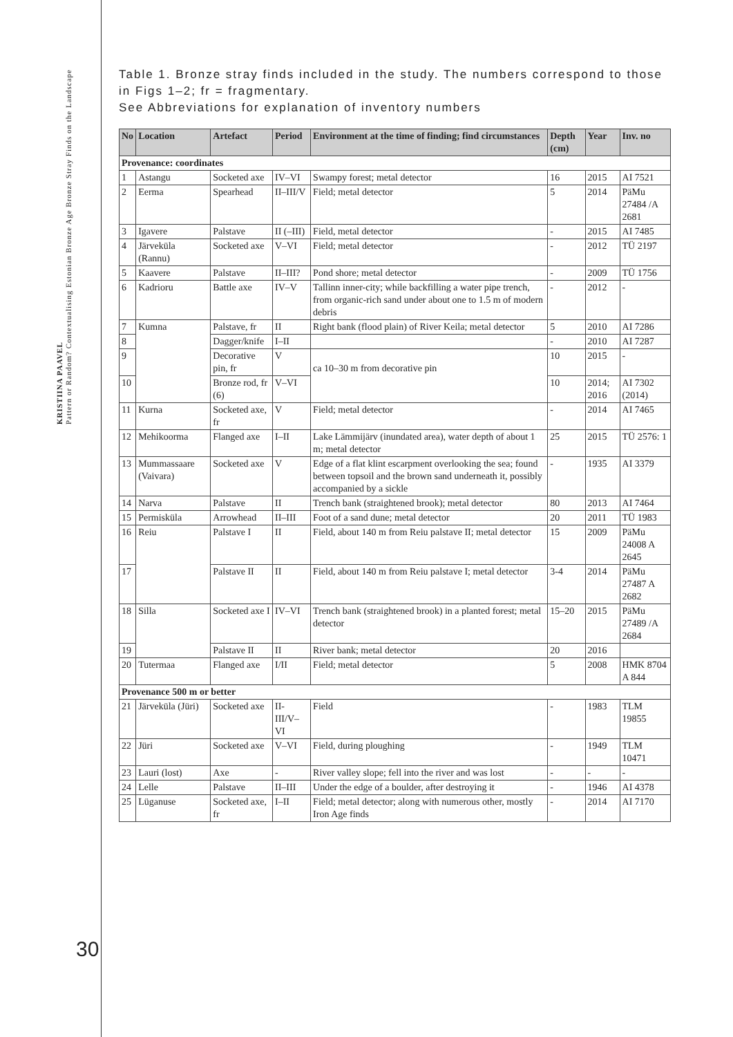KRISTIINA PAAVEL
Pattern or Random? Contextualising Estonian Bronze Age Bronze Stray Finds on the Landscape
Table 1. Bronze stray finds included in the study. The numbers correspond to those in Figs 1–2; fr = fragmentary.
See Abbreviations for explanation of inventory numbers
| No | Location | Artefact | Period | Environment at the time of finding; find circumstances | Depth (cm) | Year | Inv. no |
| --- | --- | --- | --- | --- | --- | --- | --- |
| Provenance: coordinates | | | | | | | |
| 1 | Astangu | Socketed axe | IV–VI | Swampy forest; metal detector | 16 | 2015 | AI 7521 |
| 2 | Eerma | Spearhead | II–III/V | Field; metal detector | 5 | 2014 | PäMu 27484 /A 2681 |
| 3 | Igavere | Palstave | II (–III) | Field, metal detector | - | 2015 | AI 7485 |
| 4 | Järveküla (Rannu) | Socketed axe | V–VI | Field; metal detector | - | 2012 | TÜ 2197 |
| 5 | Kaavere | Palstave | II–III? | Pond shore; metal detector | - | 2009 | TÜ 1756 |
| 6 | Kadrioru | Battle axe | IV–V | Tallinn inner-city; while backfilling a water pipe trench, from organic-rich sand under about one to 1.5 m of modern debris | - | 2012 | - |
| 7 | Kumna | Palstave, fr | II | Right bank (flood plain) of River Keila; metal detector | 5 | 2010 | AI 7286 |
| 8 | | Dagger/knife | I–II | | - | 2010 | AI 7287 |
| 9 | | Decorative pin, fr | V | ca 10–30 m from decorative pin | 10 | 2015 | - |
| 10 | | Bronze rod, fr (6) | V–VI | | 10 | 2014; 2016 | AI 7302 (2014) |
| 11 | Kurna | Socketed axe, fr | V | Field; metal detector | - | 2014 | AI 7465 |
| 12 | Mehikoorma | Flanged axe | I–II | Lake Lämmijärv (inundated area), water depth of about 1 m; metal detector | 25 | 2015 | TÜ 2576: 1 |
| 13 | Mummassaare (Vaivara) | Socketed axe | V | Edge of a flat klint escarpment overlooking the sea; found between topsoil and the brown sand underneath it, possibly accompanied by a sickle | - | 1935 | AI 3379 |
| 14 | Narva | Palstave | II | Trench bank (straightened brook); metal detector | 80 | 2013 | AI 7464 |
| 15 | Permisküla | Arrowhead | II–III | Foot of a sand dune; metal detector | 20 | 2011 | TÜ 1983 |
| 16 | Reiu | Palstave I | II | Field, about 140 m from Reiu palstave II; metal detector | 15 | 2009 | PäMu 24008 A 2645 |
| 17 | | Palstave II | II | Field, about 140 m from Reiu palstave I; metal detector | 3-4 | 2014 | PäMu 27487 A 2682 |
| 18 | Silla | Socketed axe I | IV–VI | Trench bank (straightened brook) in a planted forest; metal detector | 15–20 | 2015 | PäMu 27489 /A 2684 |
| 19 | | Palstave II | II | River bank; metal detector | 20 | 2016 | |
| 20 | Tutermaa | Flanged axe | I/II | Field; metal detector | 5 | 2008 | HMK 8704 A 844 |
| Provenance 500 m or better | | | | | | | |
| 21 | Järveküla (Jüri) | Socketed axe | II-III/V–VI | Field | - | 1983 | TLM 19855 |
| 22 | Jüri | Socketed axe | V–VI | Field, during ploughing | - | 1949 | TLM 10471 |
| 23 | Lauri (lost) | Axe | - | River valley slope; fell into the river and was lost | - | - | - |
| 24 | Lelle | Palstave | II–III | Under the edge of a boulder, after destroying it | - | 1946 | AI 4378 |
| 25 | Lüganuse | Socketed axe, fr | I–II | Field; metal detector; along with numerous other, mostly Iron Age finds | - | 2014 | AI 7170 |
30